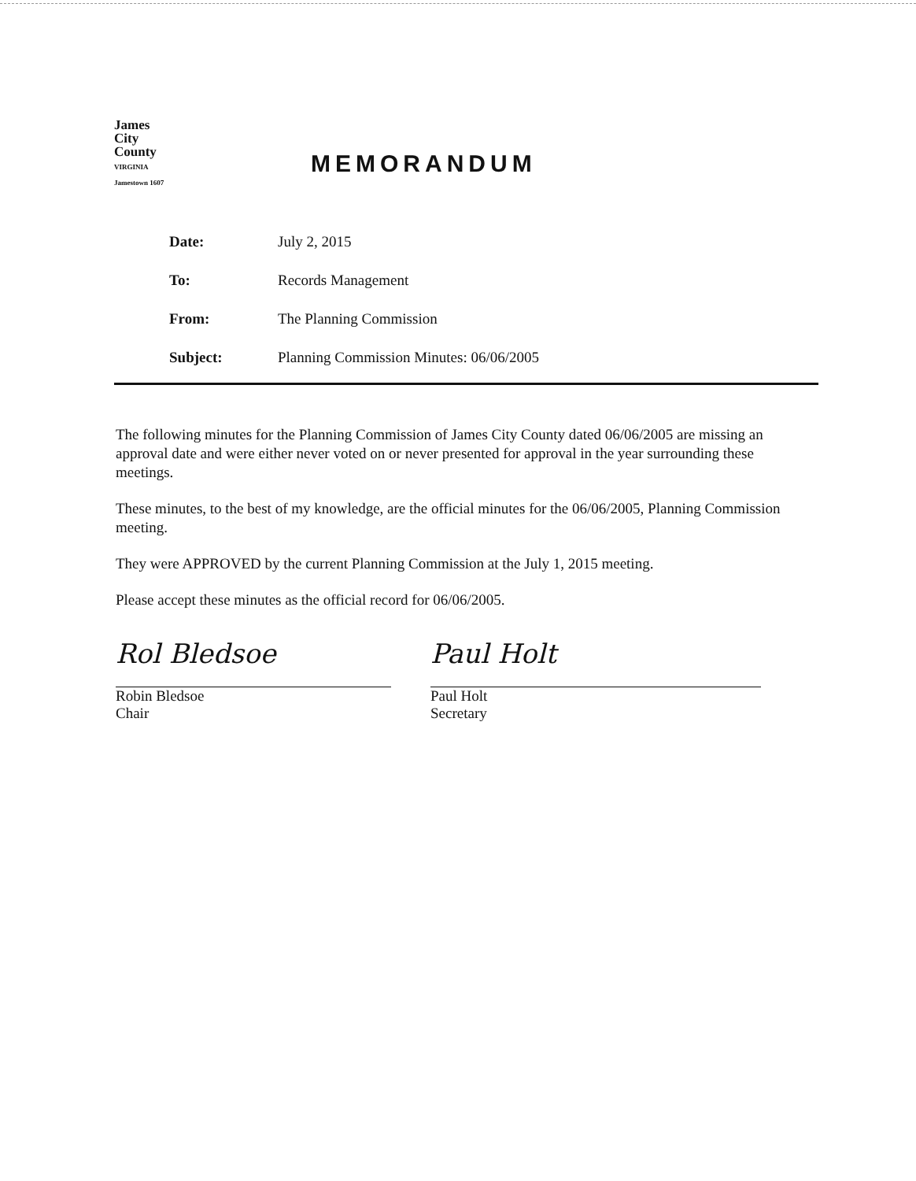James
City
County
VIRGINIA
Jamestown 1607
MEMORANDUM
Date: July 2, 2015
To: Records Management
From: The Planning Commission
Subject: Planning Commission Minutes: 06/06/2005
The following minutes for the Planning Commission of James City County dated 06/06/2005 are missing an approval date and were either never voted on or never presented for approval in the year surrounding these meetings.
These minutes, to the best of my knowledge, are the official minutes for the 06/06/2005, Planning Commission meeting.
They were APPROVED by the current Planning Commission at the July 1, 2015 meeting.
Please accept these minutes as the official record for 06/06/2005.
Rol Bledsoe
Robin Bledsoe
Chair
Paul Holt
Paul Holt
Secretary